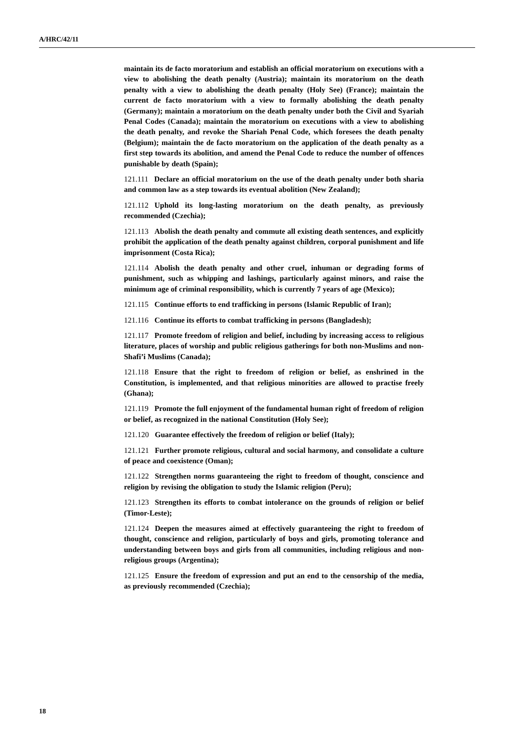A/HRC/42/11
maintain its de facto moratorium and establish an official moratorium on executions with a view to abolishing the death penalty (Austria); maintain its moratorium on the death penalty with a view to abolishing the death penalty (Holy See) (France); maintain the current de facto moratorium with a view to formally abolishing the death penalty (Germany); maintain a moratorium on the death penalty under both the Civil and Syariah Penal Codes (Canada); maintain the moratorium on executions with a view to abolishing the death penalty, and revoke the Shariah Penal Code, which foresees the death penalty (Belgium); maintain the de facto moratorium on the application of the death penalty as a first step towards its abolition, and amend the Penal Code to reduce the number of offences punishable by death (Spain);
121.111 Declare an official moratorium on the use of the death penalty under both sharia and common law as a step towards its eventual abolition (New Zealand);
121.112 Uphold its long-lasting moratorium on the death penalty, as previously recommended (Czechia);
121.113 Abolish the death penalty and commute all existing death sentences, and explicitly prohibit the application of the death penalty against children, corporal punishment and life imprisonment (Costa Rica);
121.114 Abolish the death penalty and other cruel, inhuman or degrading forms of punishment, such as whipping and lashings, particularly against minors, and raise the minimum age of criminal responsibility, which is currently 7 years of age (Mexico);
121.115 Continue efforts to end trafficking in persons (Islamic Republic of Iran);
121.116 Continue its efforts to combat trafficking in persons (Bangladesh);
121.117 Promote freedom of religion and belief, including by increasing access to religious literature, places of worship and public religious gatherings for both non-Muslims and non-Shafi’i Muslims (Canada);
121.118 Ensure that the right to freedom of religion or belief, as enshrined in the Constitution, is implemented, and that religious minorities are allowed to practise freely (Ghana);
121.119 Promote the full enjoyment of the fundamental human right of freedom of religion or belief, as recognized in the national Constitution (Holy See);
121.120 Guarantee effectively the freedom of religion or belief (Italy);
121.121 Further promote religious, cultural and social harmony, and consolidate a culture of peace and coexistence (Oman);
121.122 Strengthen norms guaranteeing the right to freedom of thought, conscience and religion by revising the obligation to study the Islamic religion (Peru);
121.123 Strengthen its efforts to combat intolerance on the grounds of religion or belief (Timor-Leste);
121.124 Deepen the measures aimed at effectively guaranteeing the right to freedom of thought, conscience and religion, particularly of boys and girls, promoting tolerance and understanding between boys and girls from all communities, including religious and non-religious groups (Argentina);
121.125 Ensure the freedom of expression and put an end to the censorship of the media, as previously recommended (Czechia);
18